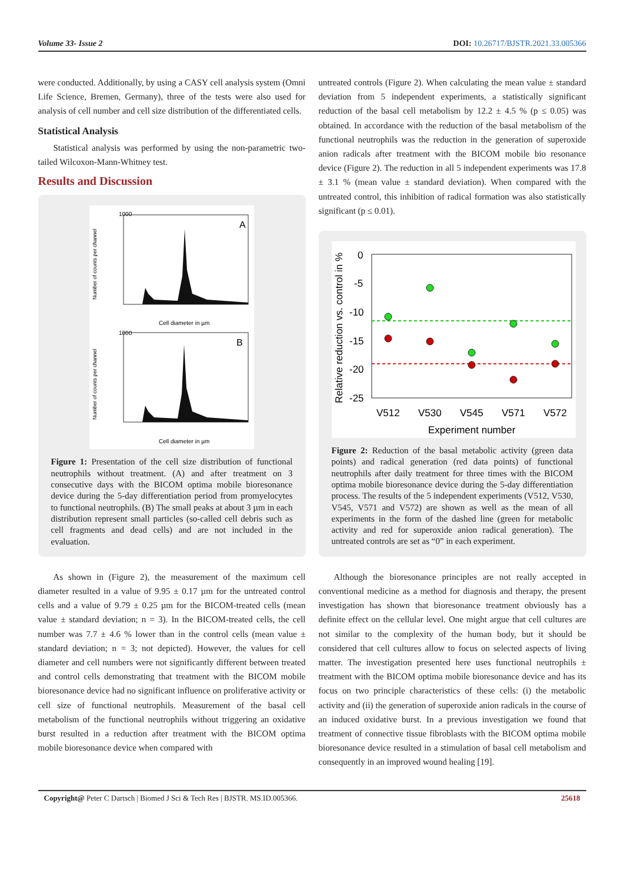Volume 33- Issue 2 DOI: 10.26717/BJSTR.2021.33.005366
were conducted. Additionally, by using a CASY cell analysis system (Omni Life Science, Bremen, Germany), three of the tests were also used for analysis of cell number and cell size distribution of the differentiated cells.
Statistical Analysis
Statistical analysis was performed by using the non-parametric two-tailed Wilcoxon-Mann-Whitney test.
Results and Discussion
1000
A
Cell diameter in µm
Number of counts per channel
1000
B
Cell diameter in µm
Number of counts per channel
Figure 1: Presentation of the cell size distribution of functional neutrophils without treatment. (A) and after treatment on 3 consecutive days with the BICOM optima mobile bioresonance device during the 5-day differentiation period from promyelocytes to functional neutrophils. (B) The small peaks at about 3 µm in each distribution represent small particles (so-called cell debris such as cell fragments and dead cells) and are not included in the evaluation.
As shown in (Figure 2), the measurement of the maximum cell diameter resulted in a value of 9.95 ± 0.17 µm for the untreated control cells and a value of 9.79 ± 0.25 µm for the BICOM-treated cells (mean value ± standard deviation; n = 3). In the BICOM-treated cells, the cell number was 7.7 ± 4.6 % lower than in the control cells (mean value ± standard deviation; n = 3; not depicted). However, the values for cell diameter and cell numbers were not significantly different between treated and control cells demonstrating that treatment with the BICOM mobile bioresonance device had no significant influence on proliferative activity or cell size of functional neutrophils. Measurement of the basal cell metabolism of the functional neutrophils without triggering an oxidative burst resulted in a reduction after treatment with the BICOM optima mobile bioresonance device when compared with
untreated controls (Figure 2). When calculating the mean value ± standard deviation from 5 independent experiments, a statistically significant reduction of the basal cell metabolism by 12.2 ± 4.5 % (p ≤ 0.05) was obtained. In accordance with the reduction of the basal metabolism of the functional neutrophils was the reduction in the generation of superoxide anion radicals after treatment with the BICOM mobile bio resonance device (Figure 2). The reduction in all 5 independent experiments was 17.8 ± 3.1 % (mean value ± standard deviation). When compared with the untreated control, this inhibition of radical formation was also statistically significant (p ≤ 0.01).
0
-5
-10
-15
-20
-25
V512
V530
V545
V571
V572
Experiment number
Relative reduction vs. control in %
Figure 2: Reduction of the basal metabolic activity (green data points) and radical generation (red data points) of functional neutrophils after daily treatment for three times with the BICOM optima mobile bioresonance device during the 5-day differentiation process. The results of the 5 independent experiments (V512, V530, V545, V571 and V572) are shown as well as the mean of all experiments in the form of the dashed line (green for metabolic activity and red for superoxide anion radical generation). The untreated controls are set as “0” in each experiment.
Although the bioresonance principles are not really accepted in conventional medicine as a method for diagnosis and therapy, the present investigation has shown that bioresonance treatment obviously has a definite effect on the cellular level. One might argue that cell cultures are not similar to the complexity of the human body, but it should be considered that cell cultures allow to focus on selected aspects of living matter. The investigation presented here uses functional neutrophils ± treatment with the BICOM optima mobile bioresonance device and has its focus on two principle characteristics of these cells: (i) the metabolic activity and (ii) the generation of superoxide anion radicals in the course of an induced oxidative burst. In a previous investigation we found that treatment of connective tissue fibroblasts with the BICOM optima mobile bioresonance device resulted in a stimulation of basal cell metabolism and consequently in an improved wound healing [19].
Copyright@ Peter C Dartsch | Biomed J Sci & Tech Res | BJSTR. MS.ID.005366. 25618